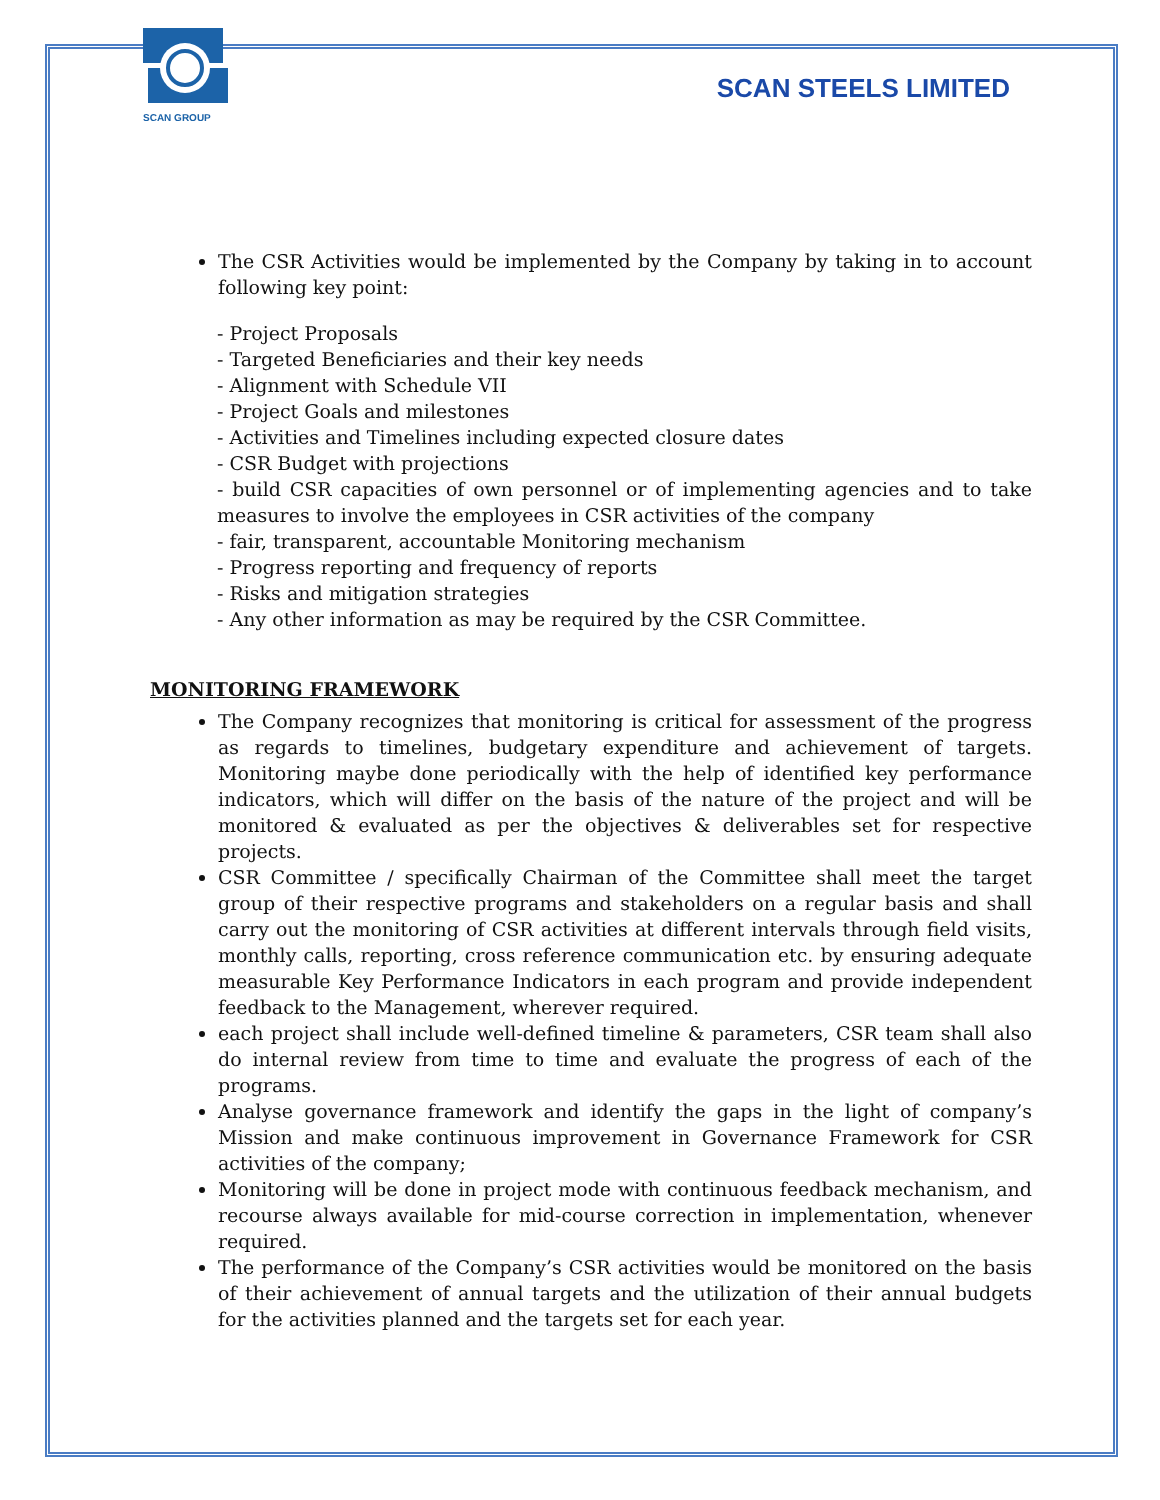SCAN GROUP
SCAN STEELS LIMITED
The CSR Activities would be implemented by the Company by taking in to account following key point:
- Project Proposals
- Targeted Beneficiaries and their key needs
- Alignment with Schedule VII
- Project Goals and milestones
- Activities and Timelines including expected closure dates
- CSR Budget with projections
- build CSR capacities of own personnel or of implementing agencies and to take measures to involve the employees in CSR activities of the company
- fair, transparent, accountable Monitoring mechanism
- Progress reporting and frequency of reports
- Risks and mitigation strategies
- Any other information as may be required by the CSR Committee.
MONITORING FRAMEWORK
The Company recognizes that monitoring is critical for assessment of the progress as regards to timelines, budgetary expenditure and achievement of targets. Monitoring maybe done periodically with the help of identified key performance indicators, which will differ on the basis of the nature of the project and will be monitored & evaluated as per the objectives & deliverables set for respective projects.
CSR Committee / specifically Chairman of the Committee shall meet the target group of their respective programs and stakeholders on a regular basis and shall carry out the monitoring of CSR activities at different intervals through field visits, monthly calls, reporting, cross reference communication etc. by ensuring adequate measurable Key Performance Indicators in each program and provide independent feedback to the Management, wherever required.
each project shall include well-defined timeline & parameters, CSR team shall also do internal review from time to time and evaluate the progress of each of the programs.
Analyse governance framework and identify the gaps in the light of company’s Mission and make continuous improvement in Governance Framework for CSR activities of the company;
Monitoring will be done in project mode with continuous feedback mechanism, and recourse always available for mid-course correction in implementation, whenever required.
The performance of the Company’s CSR activities would be monitored on the basis of their achievement of annual targets and the utilization of their annual budgets for the activities planned and the targets set for each year.